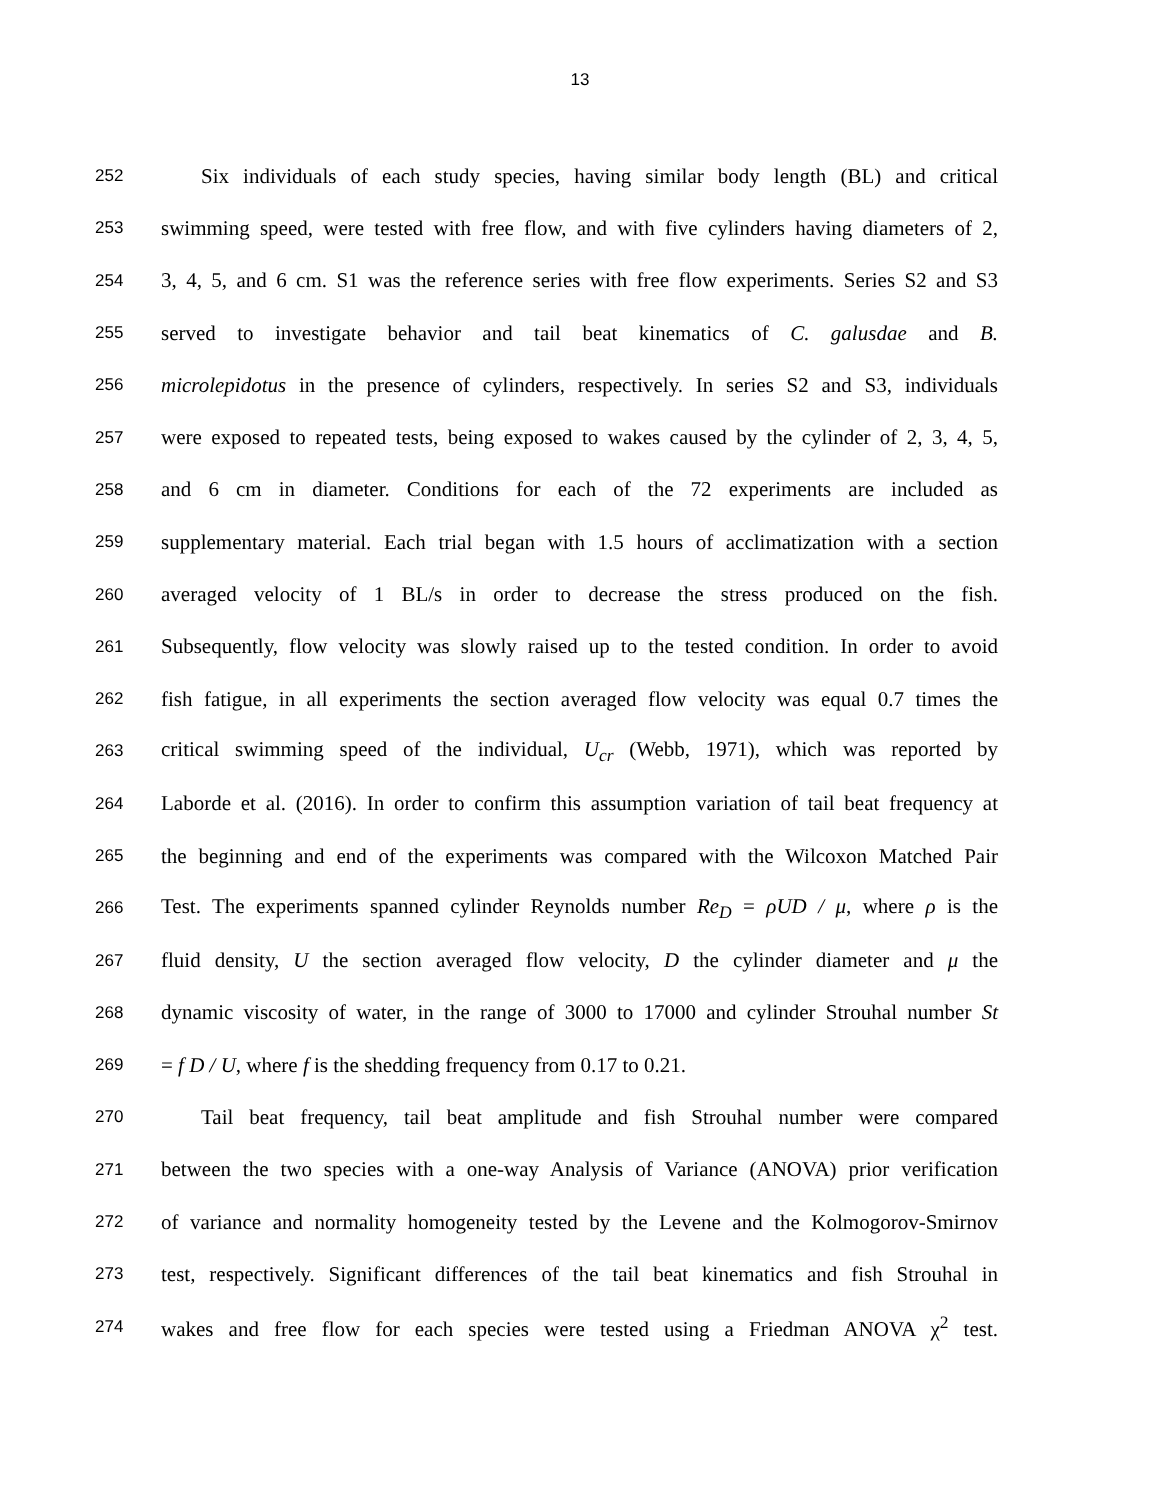13
252 Six individuals of each study species, having similar body length (BL) and critical
253 swimming speed, were tested with free flow, and with five cylinders having diameters of 2,
254 3, 4, 5, and 6 cm. S1 was the reference series with free flow experiments. Series S2 and S3
255 served to investigate behavior and tail beat kinematics of C. galusdae and B.
256 microlepidotus in the presence of cylinders, respectively. In series S2 and S3, individuals
257 were exposed to repeated tests, being exposed to wakes caused by the cylinder of 2, 3, 4, 5,
258 and 6 cm in diameter. Conditions for each of the 72 experiments are included as
259 supplementary material. Each trial began with 1.5 hours of acclimatization with a section
260 averaged velocity of 1 BL/s in order to decrease the stress produced on the fish.
261 Subsequently, flow velocity was slowly raised up to the tested condition. In order to avoid
262 fish fatigue, in all experiments the section averaged flow velocity was equal 0.7 times the
263 critical swimming speed of the individual, U<sub>cr</sub> (Webb, 1971), which was reported by
264 Laborde et al. (2016). In order to confirm this assumption variation of tail beat frequency at
265 the beginning and end of the experiments was compared with the Wilcoxon Matched Pair
266 Test. The experiments spanned cylinder Reynolds number Re<sub>D</sub> = ρUD / μ, where ρ is the
267 fluid density, U the section averaged flow velocity, D the cylinder diameter and μ the
268 dynamic viscosity of water, in the range of 3000 to 17000 and cylinder Strouhal number St
269 = f D / U, where f is the shedding frequency from 0.17 to 0.21.
270 Tail beat frequency, tail beat amplitude and fish Strouhal number were compared
271 between the two species with a one-way Analysis of Variance (ANOVA) prior verification
272 of variance and normality homogeneity tested by the Levene and the Kolmogorov-Smirnov
273 test, respectively. Significant differences of the tail beat kinematics and fish Strouhal in
274 wakes and free flow for each species were tested using a Friedman ANOVA χ<sup>2</sup> test.